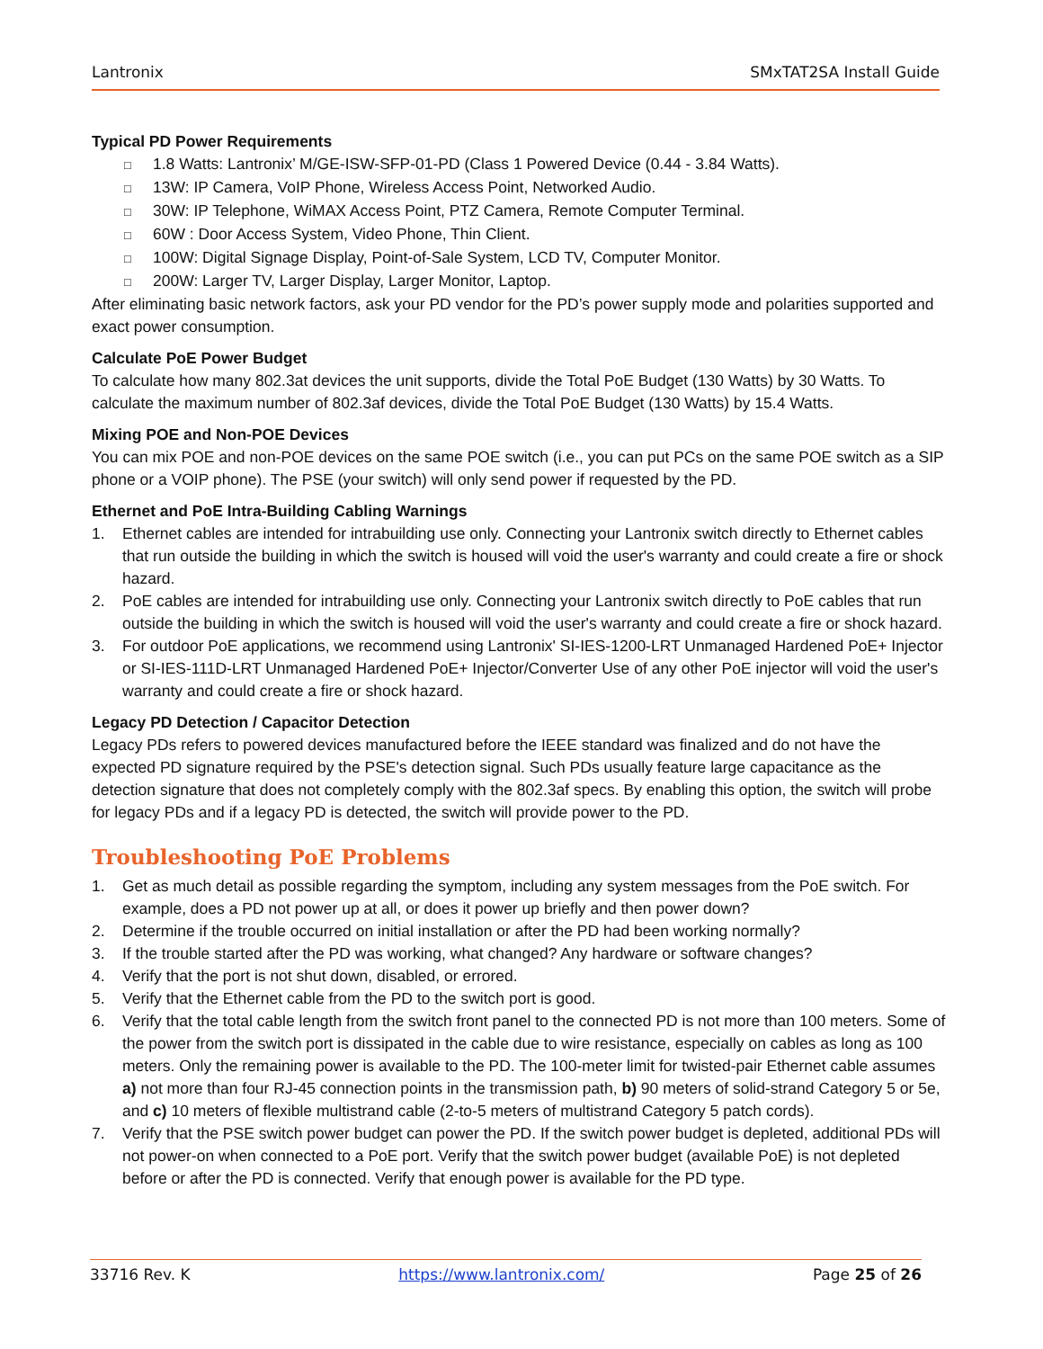Lantronix SMxTAT2SA Install Guide
Typical PD Power Requirements
□ 1.8 Watts: Lantronix’ M/GE-ISW-SFP-01-PD (Class 1 Powered Device (0.44 - 3.84 Watts).
□ 13W: IP Camera, VoIP Phone, Wireless Access Point, Networked Audio.
□ 30W: IP Telephone, WiMAX Access Point, PTZ Camera, Remote Computer Terminal.
□ 60W : Door Access System, Video Phone, Thin Client.
□ 100W: Digital Signage Display, Point-of-Sale System, LCD TV, Computer Monitor.
□ 200W: Larger TV, Larger Display, Larger Monitor, Laptop.
After eliminating basic network factors, ask your PD vendor for the PD’s power supply mode and polarities supported and exact power consumption.
Calculate PoE Power Budget
To calculate how many 802.3at devices the unit supports, divide the Total PoE Budget (130 Watts) by 30 Watts. To calculate the maximum number of 802.3af devices, divide the Total PoE Budget (130 Watts) by 15.4 Watts.
Mixing POE and Non-POE Devices
You can mix POE and non-POE devices on the same POE switch (i.e., you can put PCs on the same POE switch as a SIP phone or a VOIP phone). The PSE (your switch) will only send power if requested by the PD.
Ethernet and PoE Intra-Building Cabling Warnings
1. Ethernet cables are intended for intrabuilding use only. Connecting your Lantronix switch directly to Ethernet cables that run outside the building in which the switch is housed will void the user's warranty and could create a fire or shock hazard.
2. PoE cables are intended for intrabuilding use only. Connecting your Lantronix switch directly to PoE cables that run outside the building in which the switch is housed will void the user's warranty and could create a fire or shock hazard.
3. For outdoor PoE applications, we recommend using Lantronix' SI-IES-1200-LRT Unmanaged Hardened PoE+ Injector or SI-IES-111D-LRT Unmanaged Hardened PoE+ Injector/Converter Use of any other PoE injector will void the user's warranty and could create a fire or shock hazard.
Legacy PD Detection / Capacitor Detection
Legacy PDs refers to powered devices manufactured before the IEEE standard was finalized and do not have the expected PD signature required by the PSE's detection signal. Such PDs usually feature large capacitance as the detection signature that does not completely comply with the 802.3af specs. By enabling this option, the switch will probe for legacy PDs and if a legacy PD is detected, the switch will provide power to the PD.
Troubleshooting PoE Problems
1. Get as much detail as possible regarding the symptom, including any system messages from the PoE switch. For example, does a PD not power up at all, or does it power up briefly and then power down?
2. Determine if the trouble occurred on initial installation or after the PD had been working normally?
3. If the trouble started after the PD was working, what changed? Any hardware or software changes?
4. Verify that the port is not shut down, disabled, or errored.
5. Verify that the Ethernet cable from the PD to the switch port is good.
6. Verify that the total cable length from the switch front panel to the connected PD is not more than 100 meters. Some of the power from the switch port is dissipated in the cable due to wire resistance, especially on cables as long as 100 meters. Only the remaining power is available to the PD. The 100-meter limit for twisted-pair Ethernet cable assumes a) not more than four RJ-45 connection points in the transmission path, b) 90 meters of solid-strand Category 5 or 5e, and c) 10 meters of flexible multistrand cable (2-to-5 meters of multistrand Category 5 patch cords).
7. Verify that the PSE switch power budget can power the PD. If the switch power budget is depleted, additional PDs will not power-on when connected to a PoE port. Verify that the switch power budget (available PoE) is not depleted before or after the PD is connected. Verify that enough power is available for the PD type.
33716 Rev. K https://www.lantronix.com/ Page 25 of 26